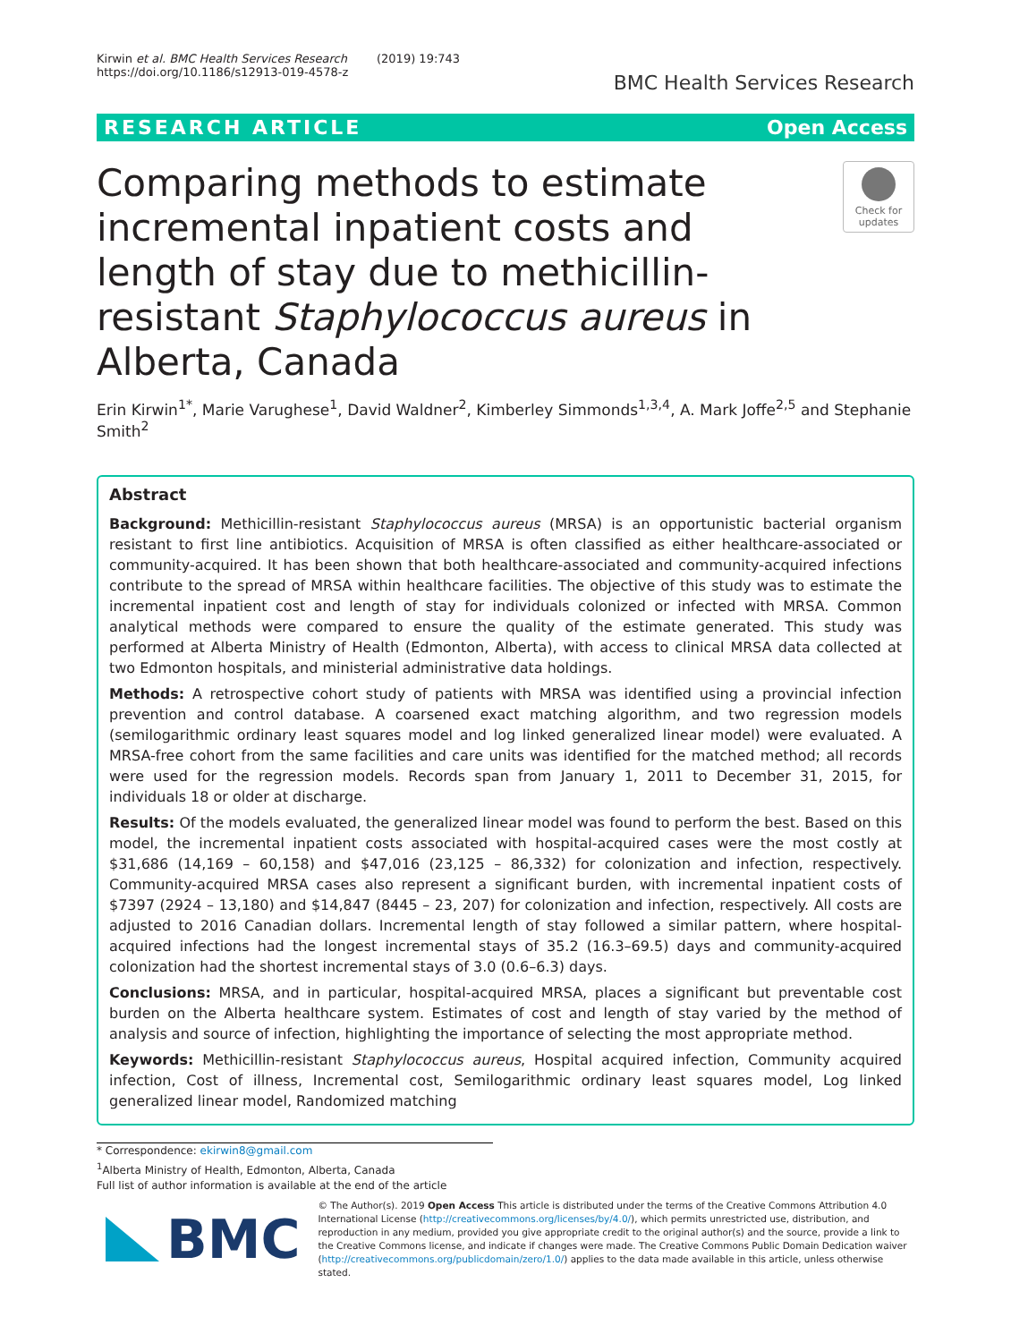Kirwin et al. BMC Health Services Research (2019) 19:743
https://doi.org/10.1186/s12913-019-4578-z
BMC Health Services Research
RESEARCH ARTICLE Open Access
Comparing methods to estimate incremental inpatient costs and length of stay due to methicillin-resistant Staphylococcus aureus in Alberta, Canada
Check for updates
Erin Kirwin<sup>1*</sup>, Marie Varughese<sup>1</sup>, David Waldner<sup>2</sup>, Kimberley Simmonds<sup>1,3,4</sup>, A. Mark Joffe<sup>2,5</sup> and Stephanie Smith<sup>2</sup>
Abstract
Background: Methicillin-resistant Staphylococcus aureus (MRSA) is an opportunistic bacterial organism resistant to first line antibiotics. Acquisition of MRSA is often classified as either healthcare-associated or community-acquired. It has been shown that both healthcare-associated and community-acquired infections contribute to the spread of MRSA within healthcare facilities. The objective of this study was to estimate the incremental inpatient cost and length of stay for individuals colonized or infected with MRSA. Common analytical methods were compared to ensure the quality of the estimate generated. This study was performed at Alberta Ministry of Health (Edmonton, Alberta), with access to clinical MRSA data collected at two Edmonton hospitals, and ministerial administrative data holdings.
Methods: A retrospective cohort study of patients with MRSA was identified using a provincial infection prevention and control database. A coarsened exact matching algorithm, and two regression models (semilogarithmic ordinary least squares model and log linked generalized linear model) were evaluated. A MRSA-free cohort from the same facilities and care units was identified for the matched method; all records were used for the regression models. Records span from January 1, 2011 to December 31, 2015, for individuals 18 or older at discharge.
Results: Of the models evaluated, the generalized linear model was found to perform the best. Based on this model, the incremental inpatient costs associated with hospital-acquired cases were the most costly at $31,686 (14,169 – 60,158) and $47,016 (23,125 – 86,332) for colonization and infection, respectively. Community-acquired MRSA cases also represent a significant burden, with incremental inpatient costs of $7397 (2924 – 13,180) and $14,847 (8445 – 23, 207) for colonization and infection, respectively. All costs are adjusted to 2016 Canadian dollars. Incremental length of stay followed a similar pattern, where hospital-acquired infections had the longest incremental stays of 35.2 (16.3–69.5) days and community-acquired colonization had the shortest incremental stays of 3.0 (0.6–6.3) days.
Conclusions: MRSA, and in particular, hospital-acquired MRSA, places a significant but preventable cost burden on the Alberta healthcare system. Estimates of cost and length of stay varied by the method of analysis and source of infection, highlighting the importance of selecting the most appropriate method.
Keywords: Methicillin-resistant Staphylococcus aureus, Hospital acquired infection, Community acquired infection, Cost of illness, Incremental cost, Semilogarithmic ordinary least squares model, Log linked generalized linear model, Randomized matching
* Correspondence: ekirwin8@gmail.com
<sup>1</sup> Alberta Ministry of Health, Edmonton, Alberta, Canada
Full list of author information is available at the end of the article
BMC
© The Author(s). 2019 Open Access This article is distributed under the terms of the Creative Commons Attribution 4.0 International License (http://creativecommons.org/licenses/by/4.0/), which permits unrestricted use, distribution, and reproduction in any medium, provided you give appropriate credit to the original author(s) and the source, provide a link to the Creative Commons license, and indicate if changes were made. The Creative Commons Public Domain Dedication waiver (http://creativecommons.org/publicdomain/zero/1.0/) applies to the data made available in this article, unless otherwise stated.